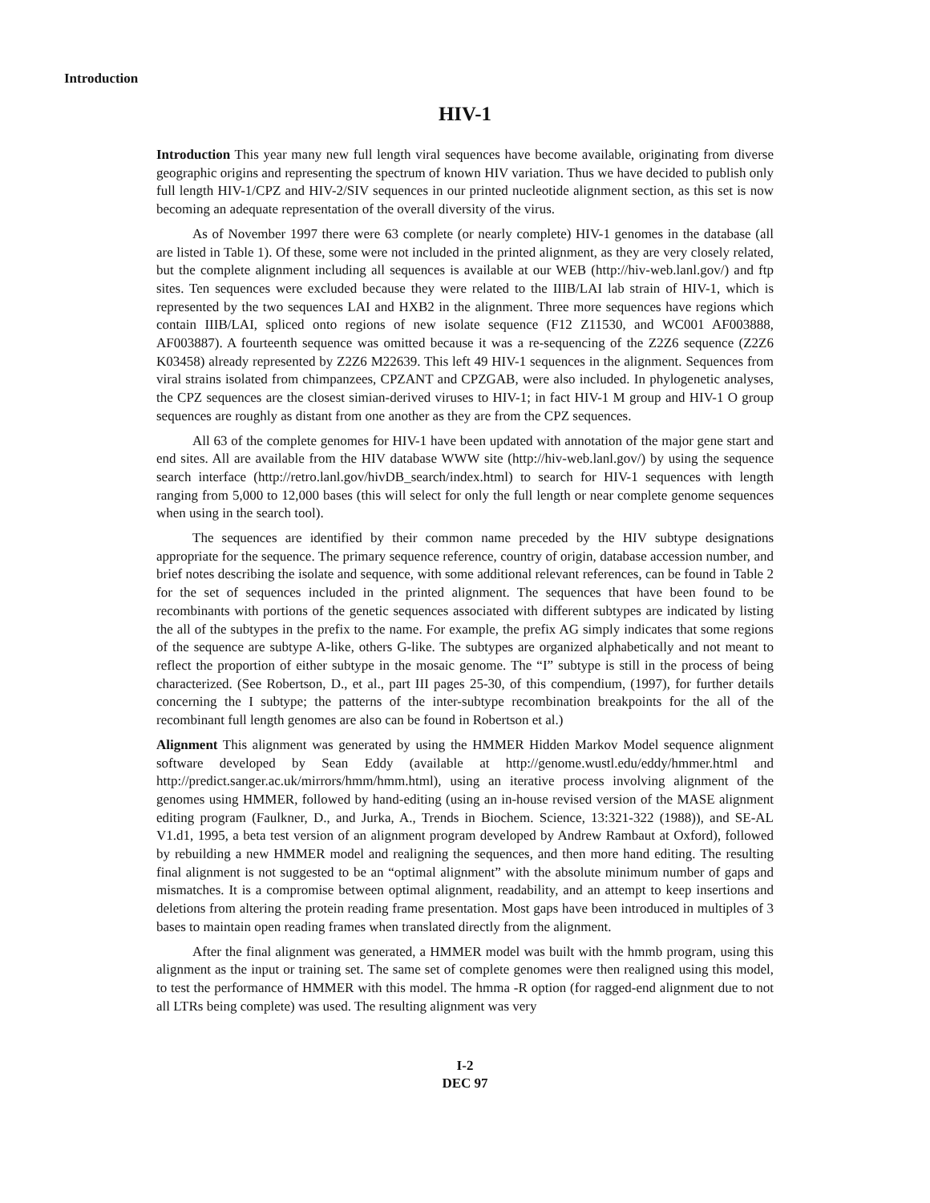Introduction
HIV-1
Introduction This year many new full length viral sequences have become available, originating from diverse geographic origins and representing the spectrum of known HIV variation. Thus we have decided to publish only full length HIV-1/CPZ and HIV-2/SIV sequences in our printed nucleotide alignment section, as this set is now becoming an adequate representation of the overall diversity of the virus.
As of November 1997 there were 63 complete (or nearly complete) HIV-1 genomes in the database (all are listed in Table 1). Of these, some were not included in the printed alignment, as they are very closely related, but the complete alignment including all sequences is available at our WEB (http://hiv-web.lanl.gov/) and ftp sites. Ten sequences were excluded because they were related to the IIIB/LAI lab strain of HIV-1, which is represented by the two sequences LAI and HXB2 in the alignment. Three more sequences have regions which contain IIIB/LAI, spliced onto regions of new isolate sequence (F12 Z11530, and WC001 AF003888, AF003887). A fourteenth sequence was omitted because it was a re-sequencing of the Z2Z6 sequence (Z2Z6 K03458) already represented by Z2Z6 M22639. This left 49 HIV-1 sequences in the alignment. Sequences from viral strains isolated from chimpanzees, CPZANT and CPZGAB, were also included. In phylogenetic analyses, the CPZ sequences are the closest simian-derived viruses to HIV-1; in fact HIV-1 M group and HIV-1 O group sequences are roughly as distant from one another as they are from the CPZ sequences.
All 63 of the complete genomes for HIV-1 have been updated with annotation of the major gene start and end sites. All are available from the HIV database WWW site (http://hiv-web.lanl.gov/) by using the sequence search interface (http://retro.lanl.gov/hivDB_search/index.html) to search for HIV-1 sequences with length ranging from 5,000 to 12,000 bases (this will select for only the full length or near complete genome sequences when using in the search tool).
The sequences are identified by their common name preceded by the HIV subtype designations appropriate for the sequence. The primary sequence reference, country of origin, database accession number, and brief notes describing the isolate and sequence, with some additional relevant references, can be found in Table 2 for the set of sequences included in the printed alignment. The sequences that have been found to be recombinants with portions of the genetic sequences associated with different subtypes are indicated by listing the all of the subtypes in the prefix to the name. For example, the prefix AG simply indicates that some regions of the sequence are subtype A-like, others G-like. The subtypes are organized alphabetically and not meant to reflect the proportion of either subtype in the mosaic genome. The “I” subtype is still in the process of being characterized. (See Robertson, D., et al., part III pages 25-30, of this compendium, (1997), for further details concerning the I subtype; the patterns of the inter-subtype recombination breakpoints for the all of the recombinant full length genomes are also can be found in Robertson et al.)
Alignment This alignment was generated by using the HMMER Hidden Markov Model sequence alignment software developed by Sean Eddy (available at http://genome.wustl.edu/eddy/hmmer.html and http://predict.sanger.ac.uk/mirrors/hmm/hmm.html), using an iterative process involving alignment of the genomes using HMMER, followed by hand-editing (using an in-house revised version of the MASE alignment editing program (Faulkner, D., and Jurka, A., Trends in Biochem. Science, 13:321-322 (1988)), and SE-AL V1.d1, 1995, a beta test version of an alignment program developed by Andrew Rambaut at Oxford), followed by rebuilding a new HMMER model and realigning the sequences, and then more hand editing. The resulting final alignment is not suggested to be an “optimal alignment” with the absolute minimum number of gaps and mismatches. It is a compromise between optimal alignment, readability, and an attempt to keep insertions and deletions from altering the protein reading frame presentation. Most gaps have been introduced in multiples of 3 bases to maintain open reading frames when translated directly from the alignment.
After the final alignment was generated, a HMMER model was built with the hmmb program, using this alignment as the input or training set. The same set of complete genomes were then realigned using this model, to test the performance of HMMER with this model. The hmma -R option (for ragged-end alignment due to not all LTRs being complete) was used. The resulting alignment was very
I-2
DEC 97